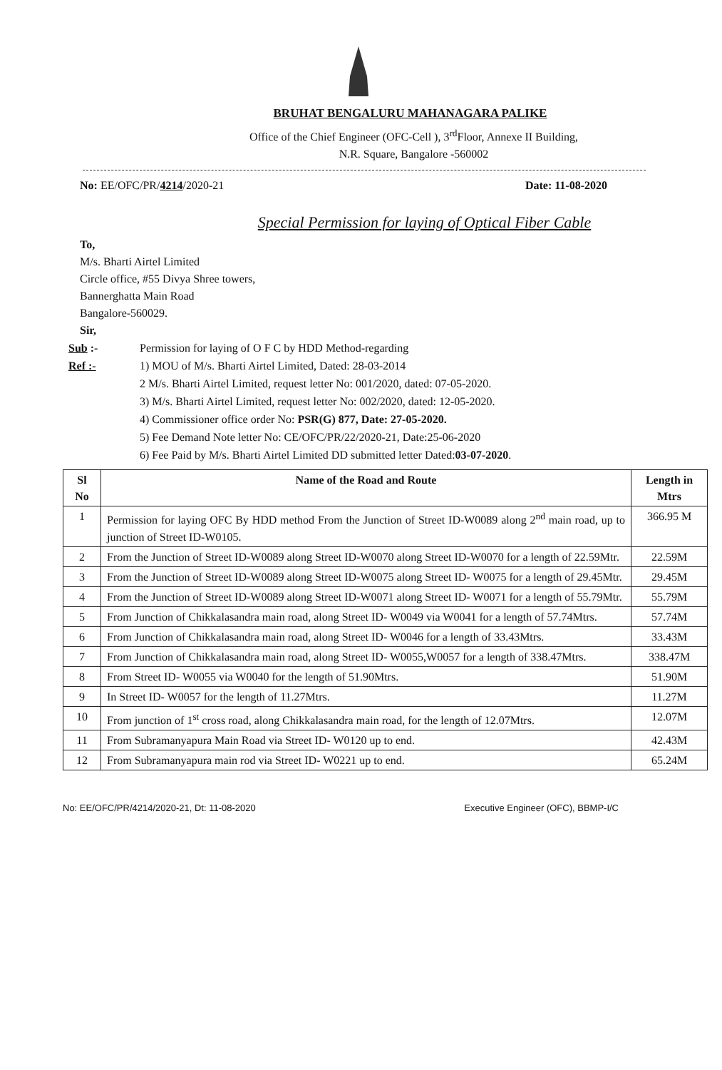BRUHAT BENGALURU MAHANAGARA PALIKE
Office of the Chief Engineer (OFC-Cell ), 3<sup>rd</sup>Floor, Annexe II Building,
N.R. Square, Bangalore -560002
No: EE/OFC/PR/4214/2020-21 Date: 11-08-2020
Special Permission for laying of Optical Fiber Cable
To,
M/s. Bharti Airtel Limited
Circle office, #55 Divya Shree towers,
Bannerghatta Main Road
Bangalore-560029.
Sir,
Sub :- Permission for laying of O F C by HDD Method-regarding Ref :- 1) MOU of M/s. Bharti Airtel Limited, Dated: 28-03-2014 2 M/s. Bharti Airtel Limited, request letter No: 001/2020, dated: 07-05-2020. 3) M/s. Bharti Airtel Limited, request letter No: 002/2020, dated: 12-05-2020. 4) Commissioner office order No: PSR(G) 877, Date: 27-05-2020. 5) Fee Demand Note letter No: CE/OFC/PR/22/2020-21, Date:25-06-2020 6) Fee Paid by M/s. Bharti Airtel Limited DD submitted letter Dated:03-07-2020.
| Sl No | Name of the Road and Route | Length in Mtrs |
| --- | --- | --- |
| 1 | Permission for laying OFC By HDD method From the Junction of Street ID-W0089 along 2<sup>nd</sup> main road, up to junction of Street ID-W0105. | 366.95 M |
| 2 | From the Junction of Street ID-W0089 along Street ID-W0070 along Street ID-W0070 for a length of 22.59Mtr. | 22.59M |
| 3 | From the Junction of Street ID-W0089 along Street ID-W0075 along Street ID- W0075 for a length of 29.45Mtr. | 29.45M |
| 4 | From the Junction of Street ID-W0089 along Street ID-W0071 along Street ID- W0071 for a length of 55.79Mtr. | 55.79M |
| 5 | From Junction of Chikkalasandra main road, along Street ID- W0049 via W0041 for a length of 57.74Mtrs. | 57.74M |
| 6 | From Junction of Chikkalasandra main road, along Street ID- W0046 for a length of 33.43Mtrs. | 33.43M |
| 7 | From Junction of Chikkalasandra main road, along Street ID- W0055,W0057 for a length of 338.47Mtrs. | 338.47M |
| 8 | From Street ID- W0055 via W0040 for the length of 51.90Mtrs. | 51.90M |
| 9 | In Street ID- W0057 for the length of 11.27Mtrs. | 11.27M |
| 10 | From junction of 1<sup>st</sup> cross road, along Chikkalasandra main road, for the length of 12.07Mtrs. | 12.07M |
| 11 | From Subramanyapura Main Road via Street ID- W0120 up to end. | 42.43M |
| 12 | From Subramanyapura main rod via Street ID- W0221 up to end. | 65.24M |
No: EE/OFC/PR/4214/2020-21, Dt: 11-08-2020 Executive Engineer (OFC), BBMP-I/C